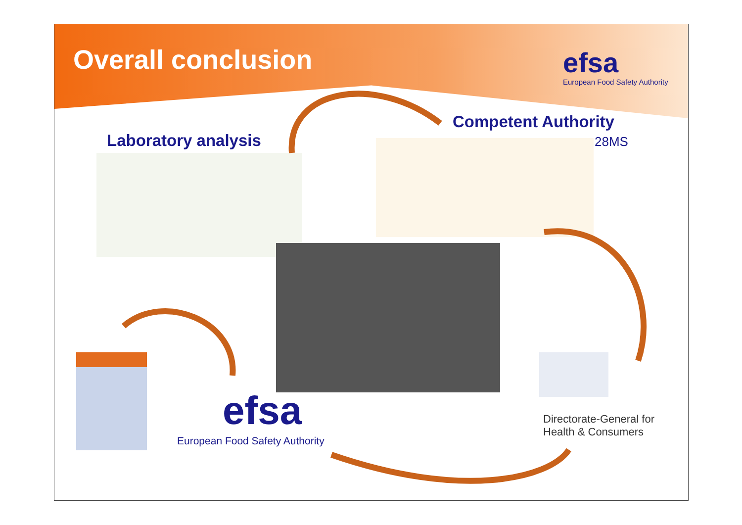Overall conclusion efsa
European Food Safety Authority
Competent Authority
28MS
Laboratory analysis
efsa
European Food Safety Authority
Directorate-General for
Health & Consumers